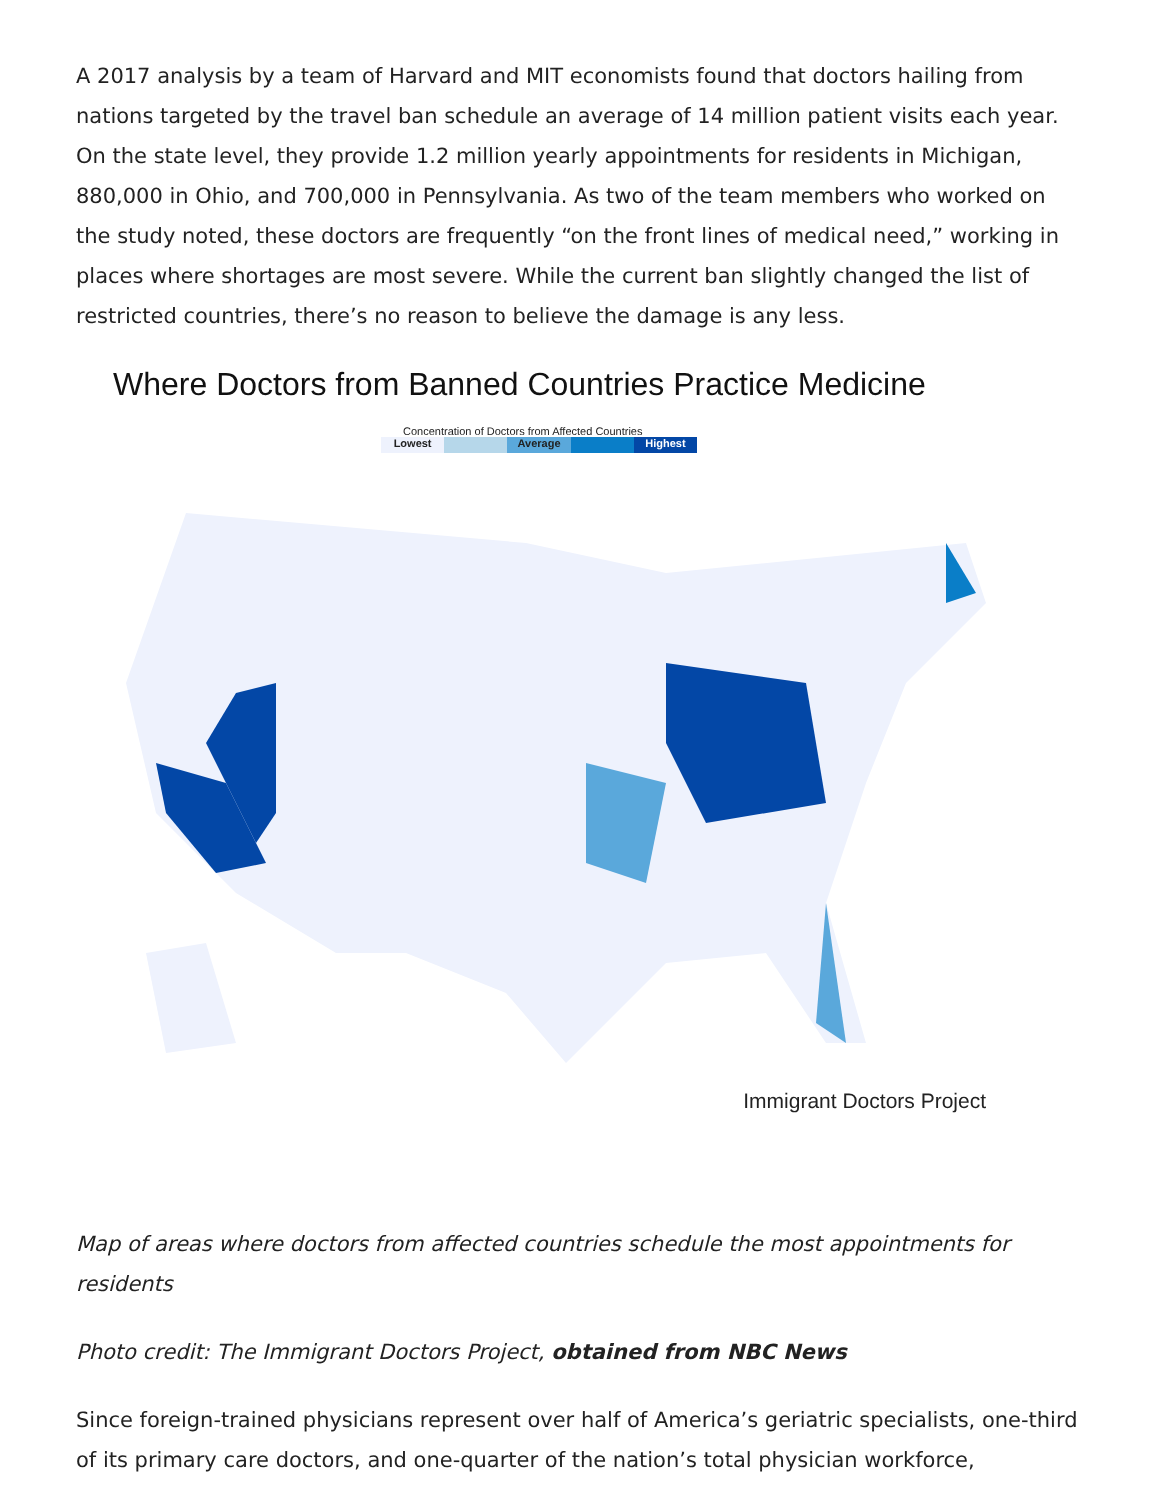A 2017 analysis by a team of Harvard and MIT economists found that doctors hailing from nations targeted by the travel ban schedule an average of 14 million patient visits each year. On the state level, they provide 1.2 million yearly appointments for residents in Michigan, 880,000 in Ohio, and 700,000 in Pennsylvania. As two of the team members who worked on the study noted, these doctors are frequently “on the front lines of medical need,” working in places where shortages are most severe. While the current ban slightly changed the list of restricted countries, there’s no reason to believe the damage is any less.
Where Doctors from Banned Countries Practice Medicine
Concentration of Doctors from Affected Countries
Lowest Average Highest
Immigrant Doctors Project
Map of areas where doctors from affected countries schedule the most appointments for residents
Photo credit: The Immigrant Doctors Project, obtained from NBC News
Since foreign-trained physicians represent over half of America’s geriatric specialists, one-third of its primary care doctors, and one-quarter of the nation’s total physician workforce,